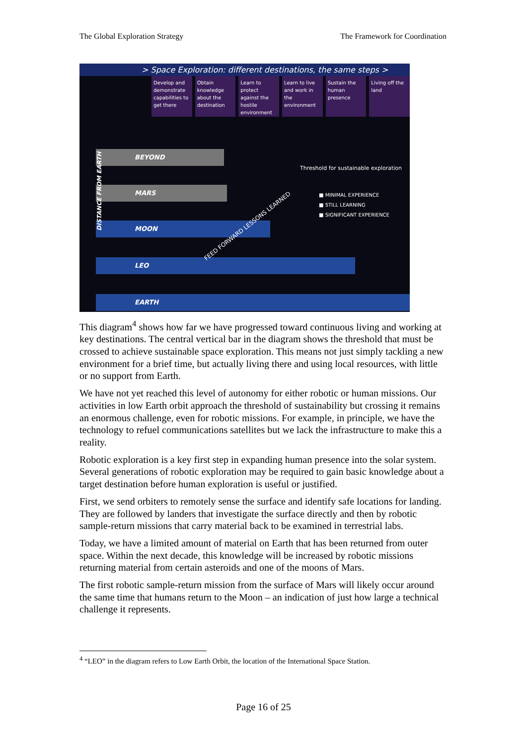The Global Exploration Strategy The Framework for Coordination
> Space Exploration: different destinations, the same steps >
Develop and demonstrate capabilities to get there
Obtain knowledge about the destination
Learn to protect against the hostile environment
Learn to live and work in the environment
Sustain the human presence
Living off the land
BEYOND
Threshold for sustainable exploration
MARS
MOON
LEO
EARTH
FEED FORWARD LESSONS LEARNED
DISTANCE FROM EARTH
■ MINIMAL EXPERIENCE
■ STILL LEARNING
■ SIGNIFICANT EXPERIENCE
This diagram<sup>4</sup> shows how far we have progressed toward continuous living and working at key destinations. The central vertical bar in the diagram shows the threshold that must be crossed to achieve sustainable space exploration. This means not just simply tackling a new environment for a brief time, but actually living there and using local resources, with little or no support from Earth.
We have not yet reached this level of autonomy for either robotic or human missions. Our activities in low Earth orbit approach the threshold of sustainability but crossing it remains an enormous challenge, even for robotic missions. For example, in principle, we have the technology to refuel communications satellites but we lack the infrastructure to make this a reality.
Robotic exploration is a key first step in expanding human presence into the solar system. Several generations of robotic exploration may be required to gain basic knowledge about a target destination before human exploration is useful or justified.
First, we send orbiters to remotely sense the surface and identify safe locations for landing. They are followed by landers that investigate the surface directly and then by robotic sample-return missions that carry material back to be examined in terrestrial labs.
Today, we have a limited amount of material on Earth that has been returned from outer space. Within the next decade, this knowledge will be increased by robotic missions returning material from certain asteroids and one of the moons of Mars.
The first robotic sample-return mission from the surface of Mars will likely occur around the same time that humans return to the Moon – an indication of just how large a technical challenge it represents.
<sup>4</sup> “LEO” in the diagram refers to Low Earth Orbit, the location of the International Space Station.
Page 16 of 25